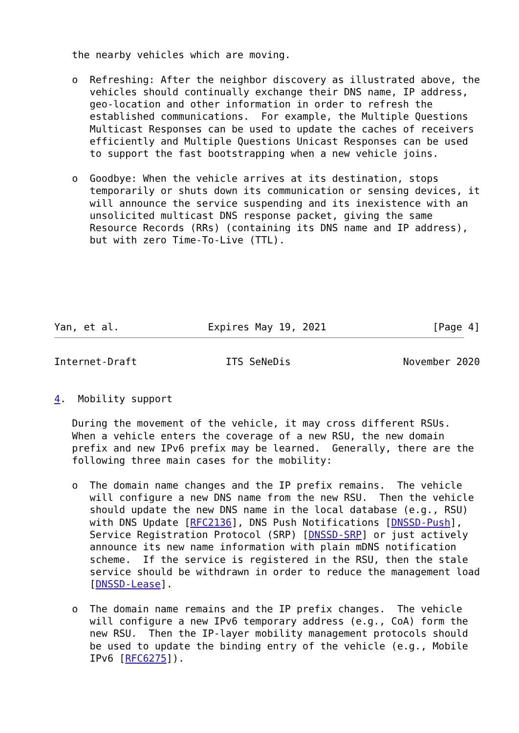the nearby vehicles which are moving.

   o  Refreshing: After the neighbor discovery as illustrated above, the
      vehicles should continually exchange their DNS name, IP address,
      geo-location and other information in order to refresh the
      established communications.  For example, the Multiple Questions
      Multicast Responses can be used to update the caches of receivers
      efficiently and Multiple Questions Unicast Responses can be used
      to support the fast bootstrapping when a new vehicle joins.

   o  Goodbye: When the vehicle arrives at its destination, stops
      temporarily or shuts down its communication or sensing devices, it
      will announce the service suspending and its inexistence with an
      unsolicited multicast DNS response packet, giving the same
      Resource Records (RRs) (containing its DNS name and IP address),
      but with zero Time-To-Live (TTL).






Yan, et al.               Expires May 19, 2021                  [Page 4]
Internet-Draft               ITS SeNeDis                   November 2020


4.  Mobility support

   During the movement of the vehicle, it may cross different RSUs.
   When a vehicle enters the coverage of a new RSU, the new domain
   prefix and new IPv6 prefix may be learned.  Generally, there are the
   following three main cases for the mobility:

   o  The domain name changes and the IP prefix remains.  The vehicle
      will configure a new DNS name from the new RSU.  Then the vehicle
      should update the new DNS name in the local database (e.g., RSU)
      with DNS Update [RFC2136], DNS Push Notifications [DNSSD-Push],
      Service Registration Protocol (SRP) [DNSSD-SRP] or just actively
      announce its new name information with plain mDNS notification
      scheme.  If the service is registered in the RSU, then the stale
      service should be withdrawn in order to reduce the management load
      [DNSSD-Lease].

   o  The domain name remains and the IP prefix changes.  The vehicle
      will configure a new IPv6 temporary address (e.g., CoA) form the
      new RSU.  Then the IP-layer mobility management protocols should
      be used to update the binding entry of the vehicle (e.g., Mobile
      IPv6 [RFC6275]).